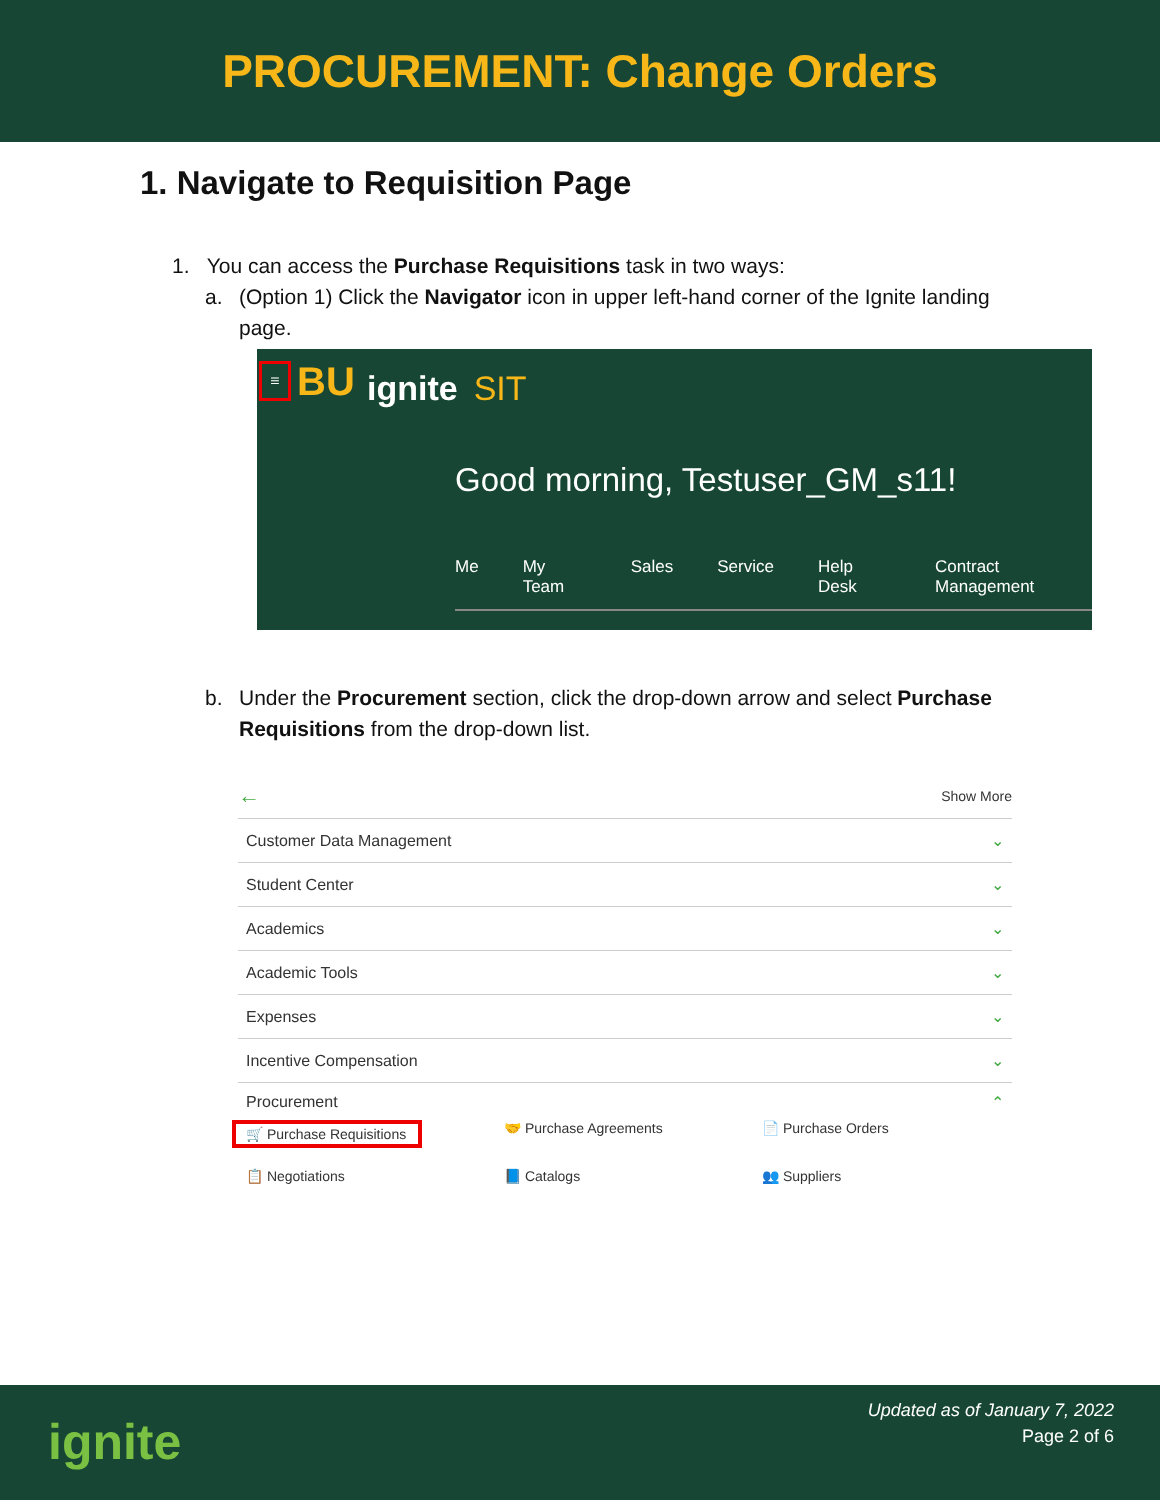PROCUREMENT: Change Orders
1. Navigate to Requisition Page
1. You can access the Purchase Requisitions task in two ways:
a. (Option 1) Click the Navigator icon in upper left-hand corner of the Ignite landing page.
≡ BU ignite SIT
Good morning, Testuser_GM_s11!
Me My Team Sales Service Help Desk Contract Management
b. Under the Procurement section, click the drop-down arrow and select Purchase Requisitions from the drop-down list.
← Show More
Customer Data Management ⌄
Student Center ⌄
Academics ⌄
Academic Tools ⌄
Expenses ⌄
Incentive Compensation ⌄
Procurement ⌃
🛒 Purchase Requisitions 🤝 Purchase Agreements 📄 Purchase Orders 📋 Negotiations 📘 Catalogs 👥 Suppliers
ignite
Updated as of January 7, 2022
Page 2 of 6